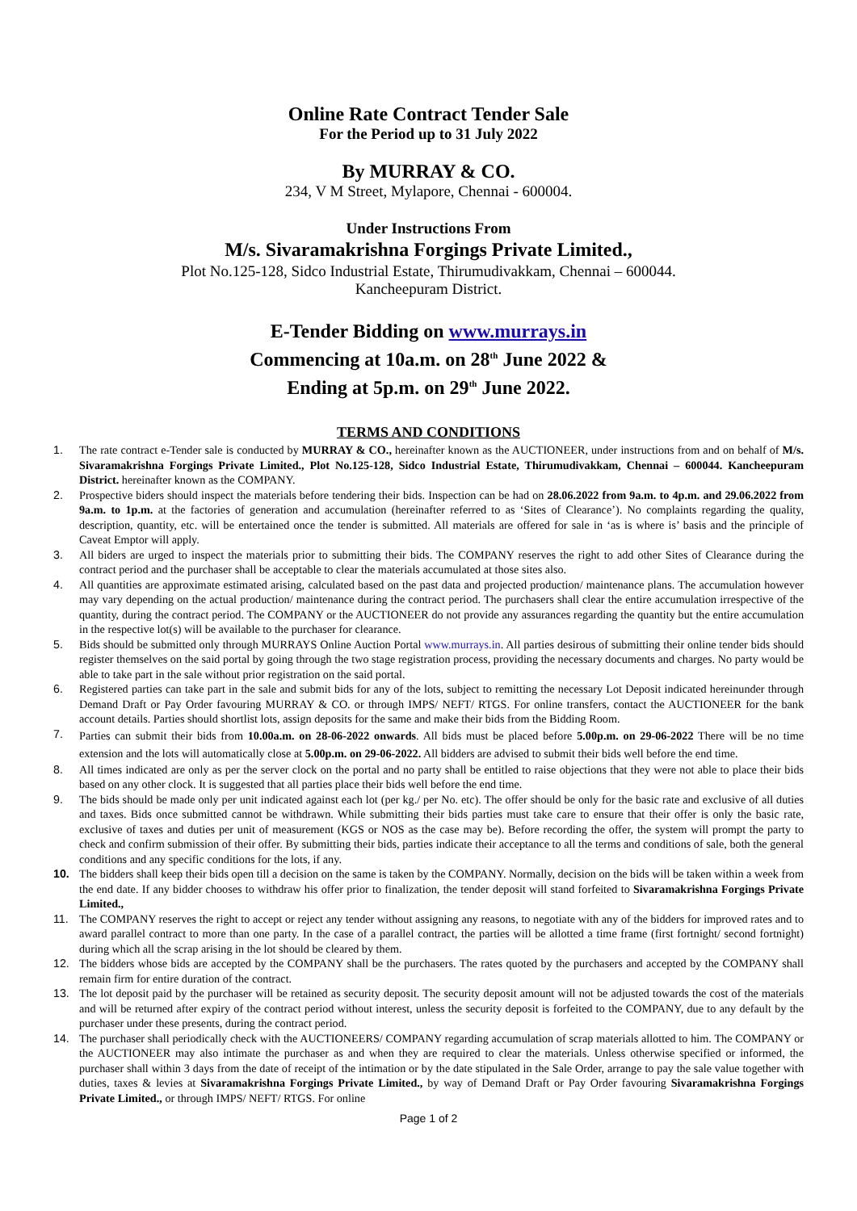Online Rate Contract Tender Sale
For the Period up to 31 July 2022
By MURRAY & CO.
234, V M Street, Mylapore, Chennai - 600004.
Under Instructions From
M/s. Sivaramakrishna Forgings Private Limited.,
Plot No.125-128, Sidco Industrial Estate, Thirumudivakkam, Chennai – 600044.
Kancheepuram District.
E-Tender Bidding on www.murrays.in
Commencing at 10a.m. on 28<sup>th</sup> June 2022 &
Ending at 5p.m. on 29<sup>th</sup> June 2022.
TERMS AND CONDITIONS
1. The rate contract e-Tender sale is conducted by MURRAY & CO., hereinafter known as the AUCTIONEER, under instructions from and on behalf of M/s. Sivaramakrishna Forgings Private Limited., Plot No.125-128, Sidco Industrial Estate, Thirumudivakkam, Chennai – 600044. Kancheepuram District. hereinafter known as the COMPANY.
2. Prospective biders should inspect the materials before tendering their bids. Inspection can be had on 28.06.2022 from 9a.m. to 4p.m. and 29.06.2022 from 9a.m. to 1p.m. at the factories of generation and accumulation (hereinafter referred to as ‘Sites of Clearance’). No complaints regarding the quality, description, quantity, etc. will be entertained once the tender is submitted. All materials are offered for sale in ‘as is where is’ basis and the principle of Caveat Emptor will apply.
3. All biders are urged to inspect the materials prior to submitting their bids. The COMPANY reserves the right to add other Sites of Clearance during the contract period and the purchaser shall be acceptable to clear the materials accumulated at those sites also.
4. All quantities are approximate estimated arising, calculated based on the past data and projected production/ maintenance plans. The accumulation however may vary depending on the actual production/ maintenance during the contract period. The purchasers shall clear the entire accumulation irrespective of the quantity, during the contract period. The COMPANY or the AUCTIONEER do not provide any assurances regarding the quantity but the entire accumulation in the respective lot(s) will be available to the purchaser for clearance.
5. Bids should be submitted only through MURRAYS Online Auction Portal www.murrays.in. All parties desirous of submitting their online tender bids should register themselves on the said portal by going through the two stage registration process, providing the necessary documents and charges. No party would be able to take part in the sale without prior registration on the said portal.
6. Registered parties can take part in the sale and submit bids for any of the lots, subject to remitting the necessary Lot Deposit indicated hereinunder through Demand Draft or Pay Order favouring MURRAY & CO. or through IMPS/ NEFT/ RTGS. For online transfers, contact the AUCTIONEER for the bank account details. Parties should shortlist lots, assign deposits for the same and make their bids from the Bidding Room.
7. Parties can submit their bids from 10.00a.m. on 28-06-2022 onwards. All bids must be placed before 5.00p.m. on 29-06-2022 There will be no time extension and the lots will automatically close at 5.00p.m. on 29-06-2022. All bidders are advised to submit their bids well before the end time.
8. All times indicated are only as per the server clock on the portal and no party shall be entitled to raise objections that they were not able to place their bids based on any other clock. It is suggested that all parties place their bids well before the end time.
9. The bids should be made only per unit indicated against each lot (per kg./ per No. etc). The offer should be only for the basic rate and exclusive of all duties and taxes. Bids once submitted cannot be withdrawn. While submitting their bids parties must take care to ensure that their offer is only the basic rate, exclusive of taxes and duties per unit of measurement (KGS or NOS as the case may be). Before recording the offer, the system will prompt the party to check and confirm submission of their offer. By submitting their bids, parties indicate their acceptance to all the terms and conditions of sale, both the general conditions and any specific conditions for the lots, if any.
10. The bidders shall keep their bids open till a decision on the same is taken by the COMPANY. Normally, decision on the bids will be taken within a week from the end date. If any bidder chooses to withdraw his offer prior to finalization, the tender deposit will stand forfeited to Sivaramakrishna Forgings Private Limited.,
11. The COMPANY reserves the right to accept or reject any tender without assigning any reasons, to negotiate with any of the bidders for improved rates and to award parallel contract to more than one party. In the case of a parallel contract, the parties will be allotted a time frame (first fortnight/ second fortnight) during which all the scrap arising in the lot should be cleared by them.
12. The bidders whose bids are accepted by the COMPANY shall be the purchasers. The rates quoted by the purchasers and accepted by the COMPANY shall remain firm for entire duration of the contract.
13. The lot deposit paid by the purchaser will be retained as security deposit. The security deposit amount will not be adjusted towards the cost of the materials and will be returned after expiry of the contract period without interest, unless the security deposit is forfeited to the COMPANY, due to any default by the purchaser under these presents, during the contract period.
14. The purchaser shall periodically check with the AUCTIONEERS/ COMPANY regarding accumulation of scrap materials allotted to him. The COMPANY or the AUCTIONEER may also intimate the purchaser as and when they are required to clear the materials. Unless otherwise specified or informed, the purchaser shall within 3 days from the date of receipt of the intimation or by the date stipulated in the Sale Order, arrange to pay the sale value together with duties, taxes & levies at Sivaramakrishna Forgings Private Limited., by way of Demand Draft or Pay Order favouring Sivaramakrishna Forgings Private Limited., or through IMPS/ NEFT/ RTGS. For online
Page 1 of 2